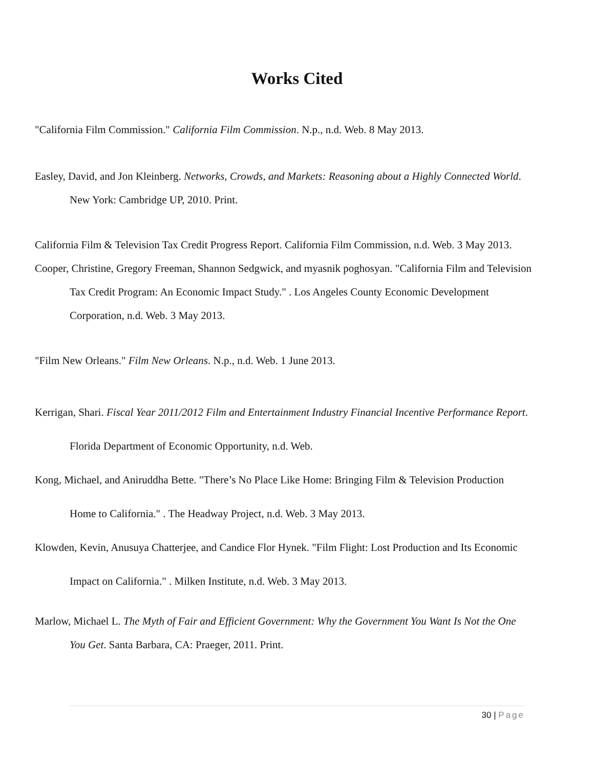Works Cited
"California Film Commission." California Film Commission. N.p., n.d. Web. 8 May 2013.
Easley, David, and Jon Kleinberg. Networks, Crowds, and Markets: Reasoning about a Highly Connected World. New York: Cambridge UP, 2010. Print.
California Film & Television Tax Credit Progress Report. California Film Commission, n.d. Web. 3 May 2013.
Cooper, Christine, Gregory Freeman, Shannon Sedgwick, and myasnik poghosyan. "California Film and Television Tax Credit Program: An Economic Impact Study." . Los Angeles County Economic Development Corporation, n.d. Web. 3 May 2013.
"Film New Orleans." Film New Orleans. N.p., n.d. Web. 1 June 2013.
Kerrigan, Shari. Fiscal Year 2011/2012 Film and Entertainment Industry Financial Incentive Performance Report. Florida Department of Economic Opportunity, n.d. Web.
Kong, Michael, and Aniruddha Bette. "There’s No Place Like Home: Bringing Film & Television Production Home to California." . The Headway Project, n.d. Web. 3 May 2013.
Klowden, Kevin, Anusuya Chatterjee, and Candice Flor Hynek. "Film Flight: Lost Production and Its Economic Impact on California." . Milken Institute, n.d. Web. 3 May 2013.
Marlow, Michael L. The Myth of Fair and Efficient Government: Why the Government You Want Is Not the One You Get. Santa Barbara, CA: Praeger, 2011. Print.
30 | Page